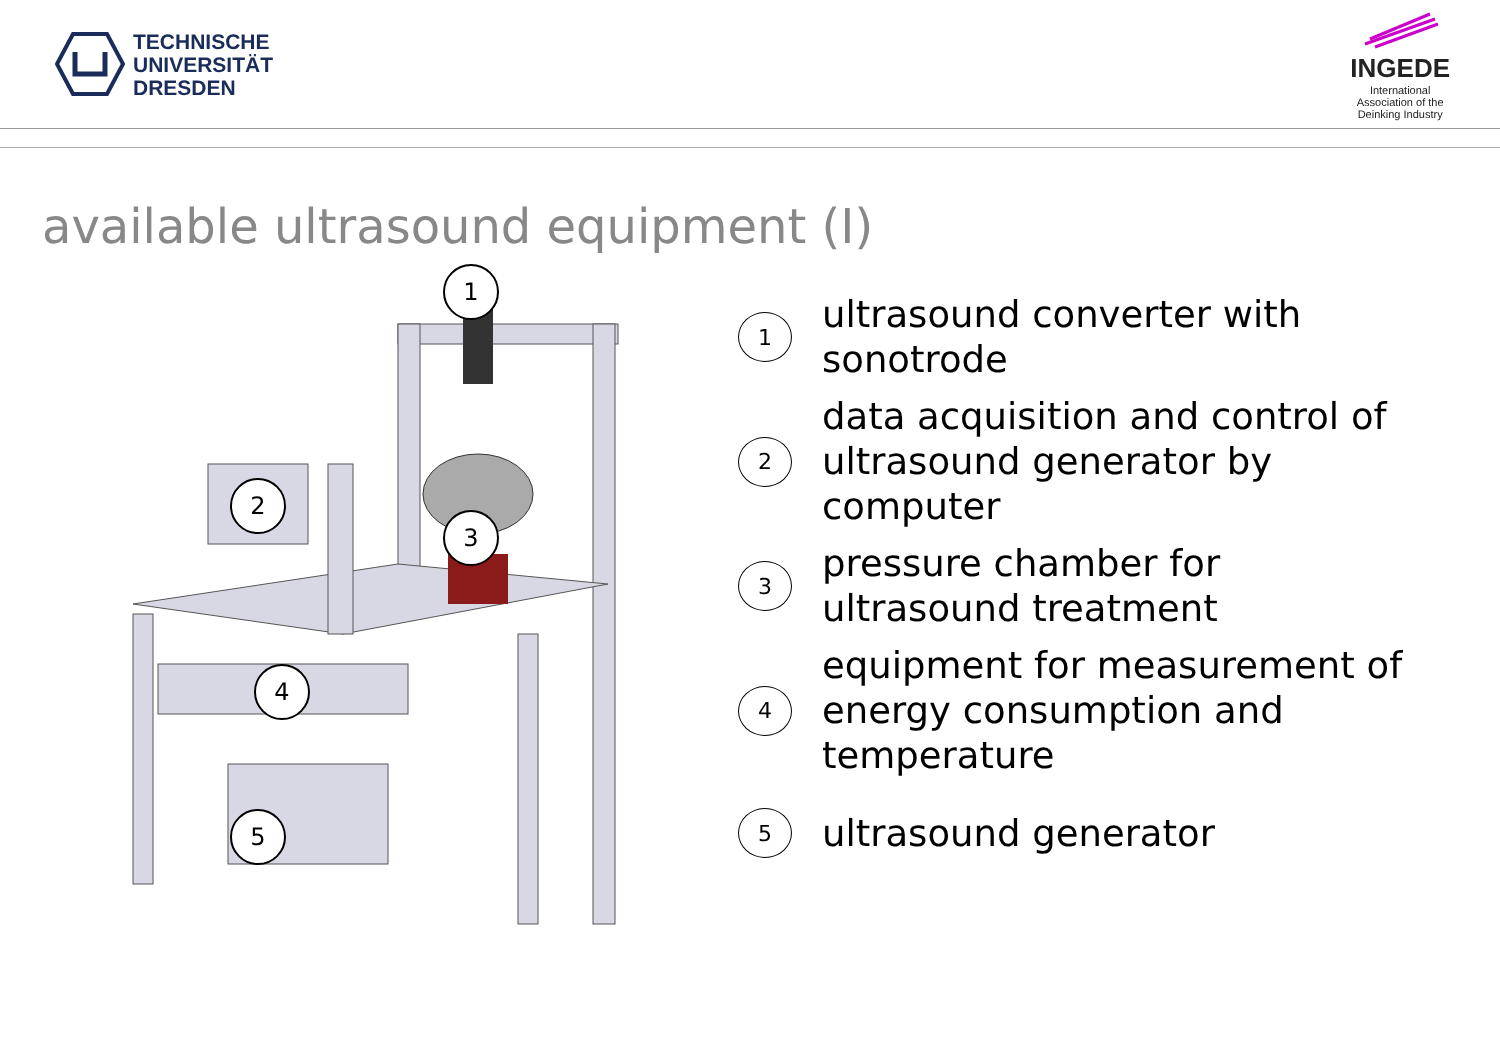TECHNISCHE
UNIVERSITÄT
DRESDEN
INGEDE
International
Association of the
Deinking Industry
available ultrasound equipment (I)
1
2
3
4
5
1
ultrasound converter with
sonotrode
2
data acquisition and control of
ultrasound generator by
computer
3
pressure chamber for
ultrasound treatment
4
equipment for measurement of
energy consumption and
temperature
5
ultrasound generator